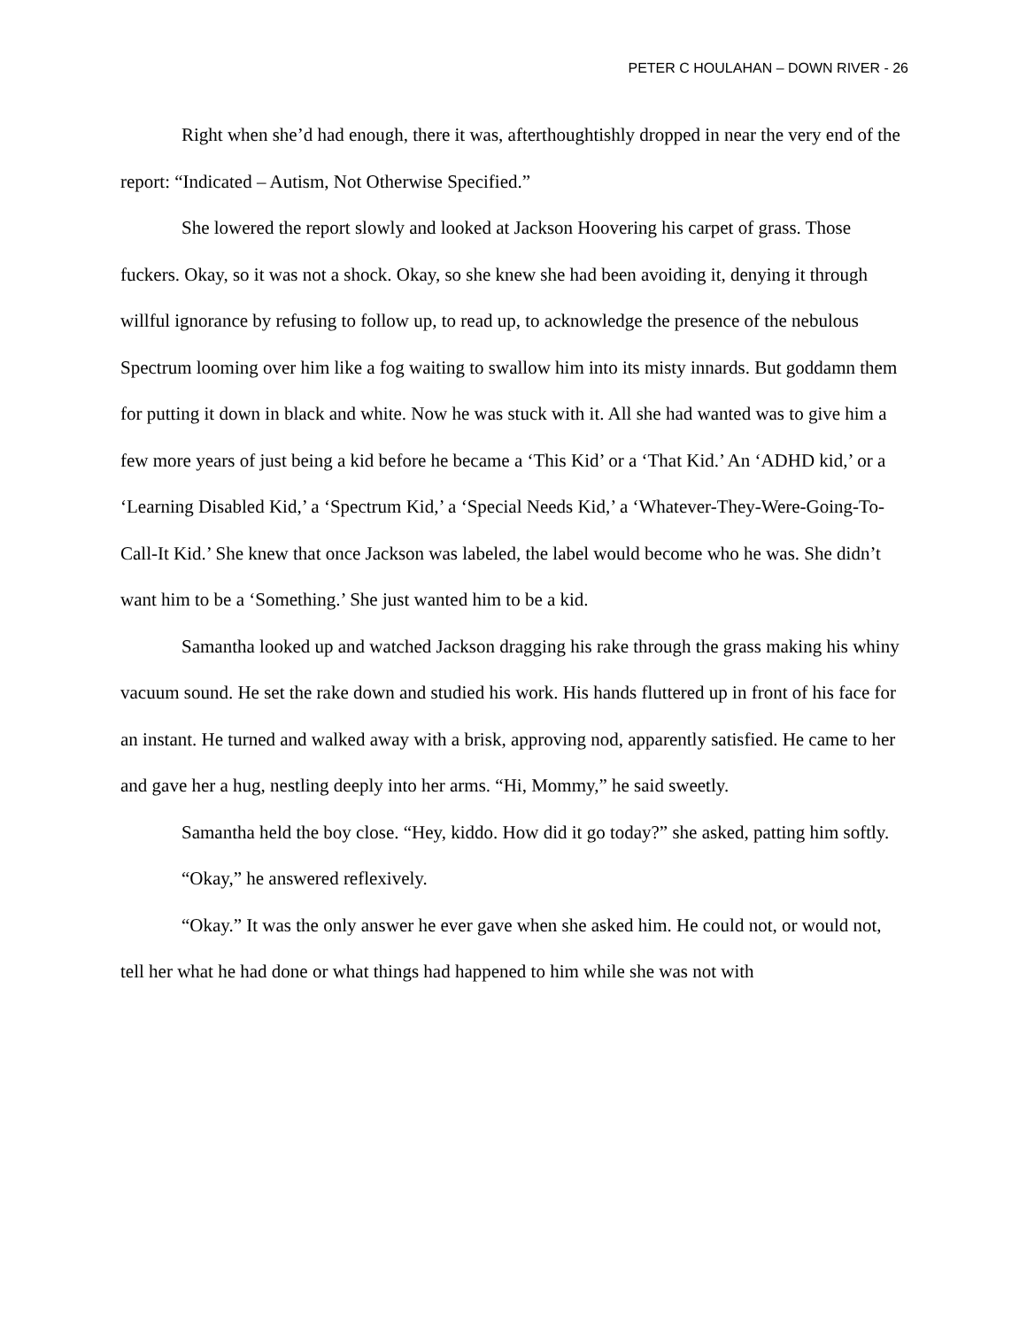PETER C HOULAHAN – DOWN RIVER - 26
Right when she’d had enough, there it was, afterthoughtishly dropped in near the very end of the report: “Indicated – Autism, Not Otherwise Specified.”
She lowered the report slowly and looked at Jackson Hoovering his carpet of grass. Those fuckers. Okay, so it was not a shock. Okay, so she knew she had been avoiding it, denying it through willful ignorance by refusing to follow up, to read up, to acknowledge the presence of the nebulous Spectrum looming over him like a fog waiting to swallow him into its misty innards. But goddamn them for putting it down in black and white. Now he was stuck with it. All she had wanted was to give him a few more years of just being a kid before he became a ‘This Kid’ or a ‘That Kid.’ An ‘ADHD kid,’ or a ‘Learning Disabled Kid,’ a ‘Spectrum Kid,’ a ‘Special Needs Kid,’ a ‘Whatever-They-Were-Going-To-Call-It Kid.’ She knew that once Jackson was labeled, the label would become who he was. She didn’t want him to be a ‘Something.’ She just wanted him to be a kid.
Samantha looked up and watched Jackson dragging his rake through the grass making his whiny vacuum sound. He set the rake down and studied his work. His hands fluttered up in front of his face for an instant. He turned and walked away with a brisk, approving nod, apparently satisfied. He came to her and gave her a hug, nestling deeply into her arms. “Hi, Mommy,” he said sweetly.
Samantha held the boy close. “Hey, kiddo. How did it go today?” she asked, patting him softly.
“Okay,” he answered reflexively.
“Okay.” It was the only answer he ever gave when she asked him. He could not, or would not, tell her what he had done or what things had happened to him while she was not with